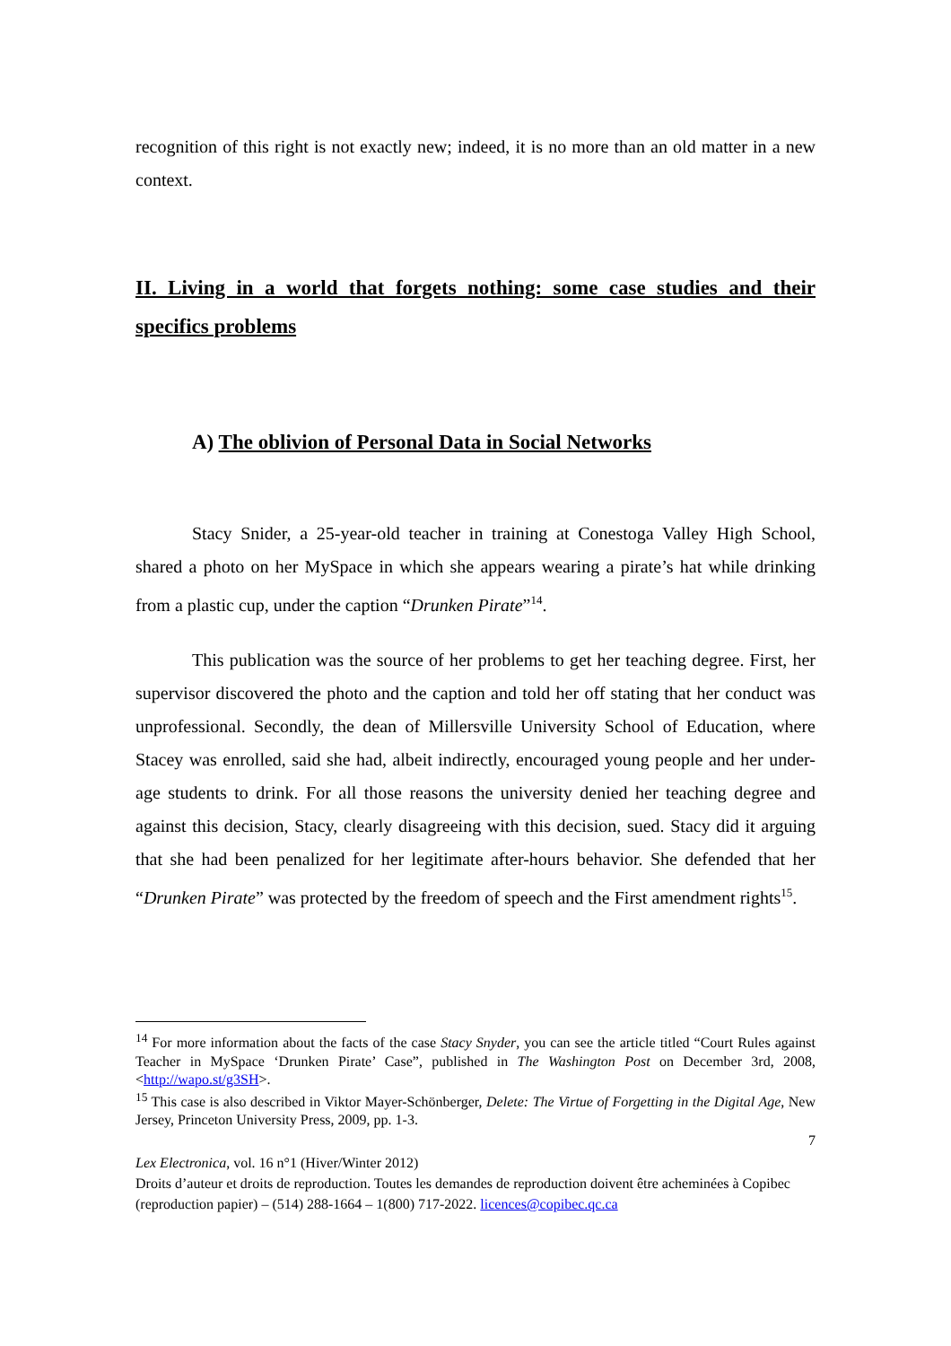recognition of this right is not exactly new; indeed, it is no more than an old matter in a new context.
II. Living in a world that forgets nothing: some case studies and their specifics problems
A) The oblivion of Personal Data in Social Networks
Stacy Snider, a 25-year-old teacher in training at Conestoga Valley High School, shared a photo on her MySpace in which she appears wearing a pirate’s hat while drinking from a plastic cup, under the caption “Drunken Pirate”<sup>14</sup>.
This publication was the source of her problems to get her teaching degree. First, her supervisor discovered the photo and the caption and told her off stating that her conduct was unprofessional. Secondly, the dean of Millersville University School of Education, where Stacey was enrolled, said she had, albeit indirectly, encouraged young people and her under-age students to drink. For all those reasons the university denied her teaching degree and against this decision, Stacy, clearly disagreeing with this decision, sued. Stacy did it arguing that she had been penalized for her legitimate after-hours behavior. She defended that her “Drunken Pirate” was protected by the freedom of speech and the First amendment rights<sup>15</sup>.
<sup>14</sup> For more information about the facts of the case Stacy Snyder, you can see the article titled “Court Rules against Teacher in MySpace ‘Drunken Pirate’ Case”, published in The Washington Post on December 3rd, 2008, <http://wapo.st/g3SH>.
<sup>15</sup> This case is also described in Viktor Mayer-Schönberger, Delete: The Virtue of Forgetting in the Digital Age, New Jersey, Princeton University Press, 2009, pp. 1-3.
7
Lex Electronica, vol. 16 n°1 (Hiver/Winter 2012)
Droits d’auteur et droits de reproduction. Toutes les demandes de reproduction doivent être acheminées à Copibec (reproduction papier) – (514) 288-1664 – 1(800) 717-2022. licences@copibec.qc.ca